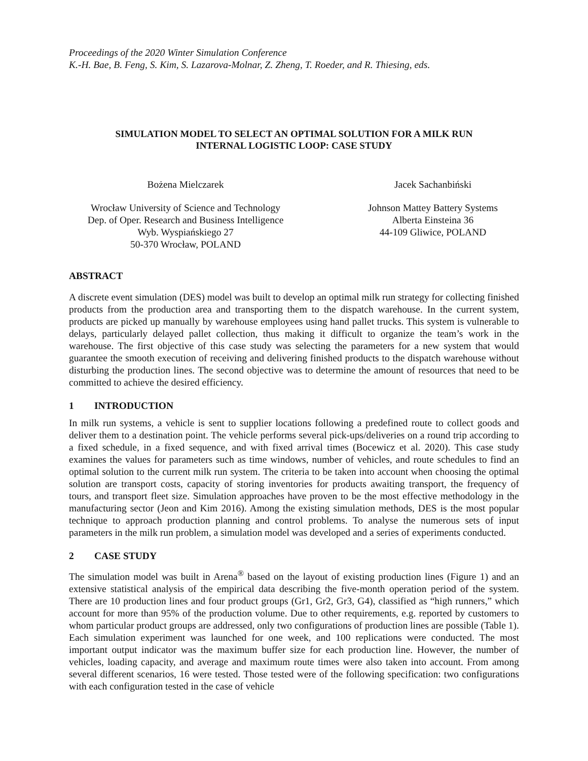Proceedings of the 2020 Winter Simulation Conference
K.-H. Bae, B. Feng, S. Kim, S. Lazarova-Molnar, Z. Zheng, T. Roeder, and R. Thiesing, eds.
SIMULATION MODEL TO SELECT AN OPTIMAL SOLUTION FOR A MILK RUN
INTERNAL LOGISTIC LOOP: CASE STUDY
Bożena Mielczarek
Wrocław University of Science and Technology
Dep. of Oper. Research and Business Intelligence
Wyb. Wyspiańskiego 27
50-370 Wrocław, POLAND
Jacek Sachanbiński
Johnson Mattey Battery Systems
Alberta Einsteina 36
44-109 Gliwice, POLAND
ABSTRACT
A discrete event simulation (DES) model was built to develop an optimal milk run strategy for collecting finished products from the production area and transporting them to the dispatch warehouse. In the current system, products are picked up manually by warehouse employees using hand pallet trucks. This system is vulnerable to delays, particularly delayed pallet collection, thus making it difficult to organize the team’s work in the warehouse. The first objective of this case study was selecting the parameters for a new system that would guarantee the smooth execution of receiving and delivering finished products to the dispatch warehouse without disturbing the production lines. The second objective was to determine the amount of resources that need to be committed to achieve the desired efficiency.
1 INTRODUCTION
In milk run systems, a vehicle is sent to supplier locations following a predefined route to collect goods and deliver them to a destination point. The vehicle performs several pick-ups/deliveries on a round trip according to a fixed schedule, in a fixed sequence, and with fixed arrival times (Bocewicz et al. 2020). This case study examines the values for parameters such as time windows, number of vehicles, and route schedules to find an optimal solution to the current milk run system. The criteria to be taken into account when choosing the optimal solution are transport costs, capacity of storing inventories for products awaiting transport, the frequency of tours, and transport fleet size. Simulation approaches have proven to be the most effective methodology in the manufacturing sector (Jeon and Kim 2016). Among the existing simulation methods, DES is the most popular technique to approach production planning and control problems. To analyse the numerous sets of input parameters in the milk run problem, a simulation model was developed and a series of experiments conducted.
2 CASE STUDY
The simulation model was built in Arena<sup>®</sup> based on the layout of existing production lines (Figure 1) and an extensive statistical analysis of the empirical data describing the five-month operation period of the system. There are 10 production lines and four product groups (Gr1, Gr2, Gr3, G4), classified as “high runners,” which account for more than 95% of the production volume. Due to other requirements, e.g. reported by customers to whom particular product groups are addressed, only two configurations of production lines are possible (Table 1). Each simulation experiment was launched for one week, and 100 replications were conducted. The most important output indicator was the maximum buffer size for each production line. However, the number of vehicles, loading capacity, and average and maximum route times were also taken into account. From among several different scenarios, 16 were tested. Those tested were of the following specification: two configurations with each configuration tested in the case of vehicle